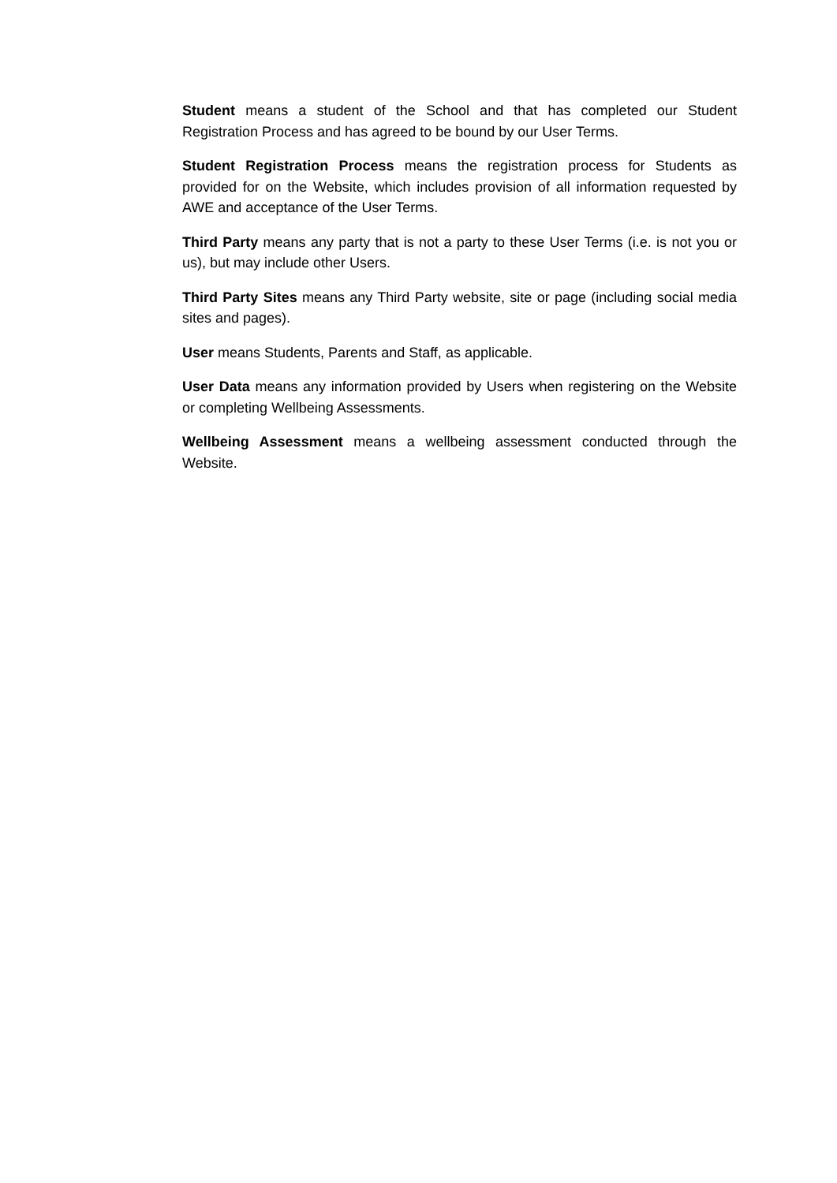Student means a student of the School and that has completed our Student Registration Process and has agreed to be bound by our User Terms.
Student Registration Process means the registration process for Students as provided for on the Website, which includes provision of all information requested by AWE and acceptance of the User Terms.
Third Party means any party that is not a party to these User Terms (i.e. is not you or us), but may include other Users.
Third Party Sites means any Third Party website, site or page (including social media sites and pages).
User means Students, Parents and Staff, as applicable.
User Data means any information provided by Users when registering on the Website or completing Wellbeing Assessments.
Wellbeing Assessment means a wellbeing assessment conducted through the Website.